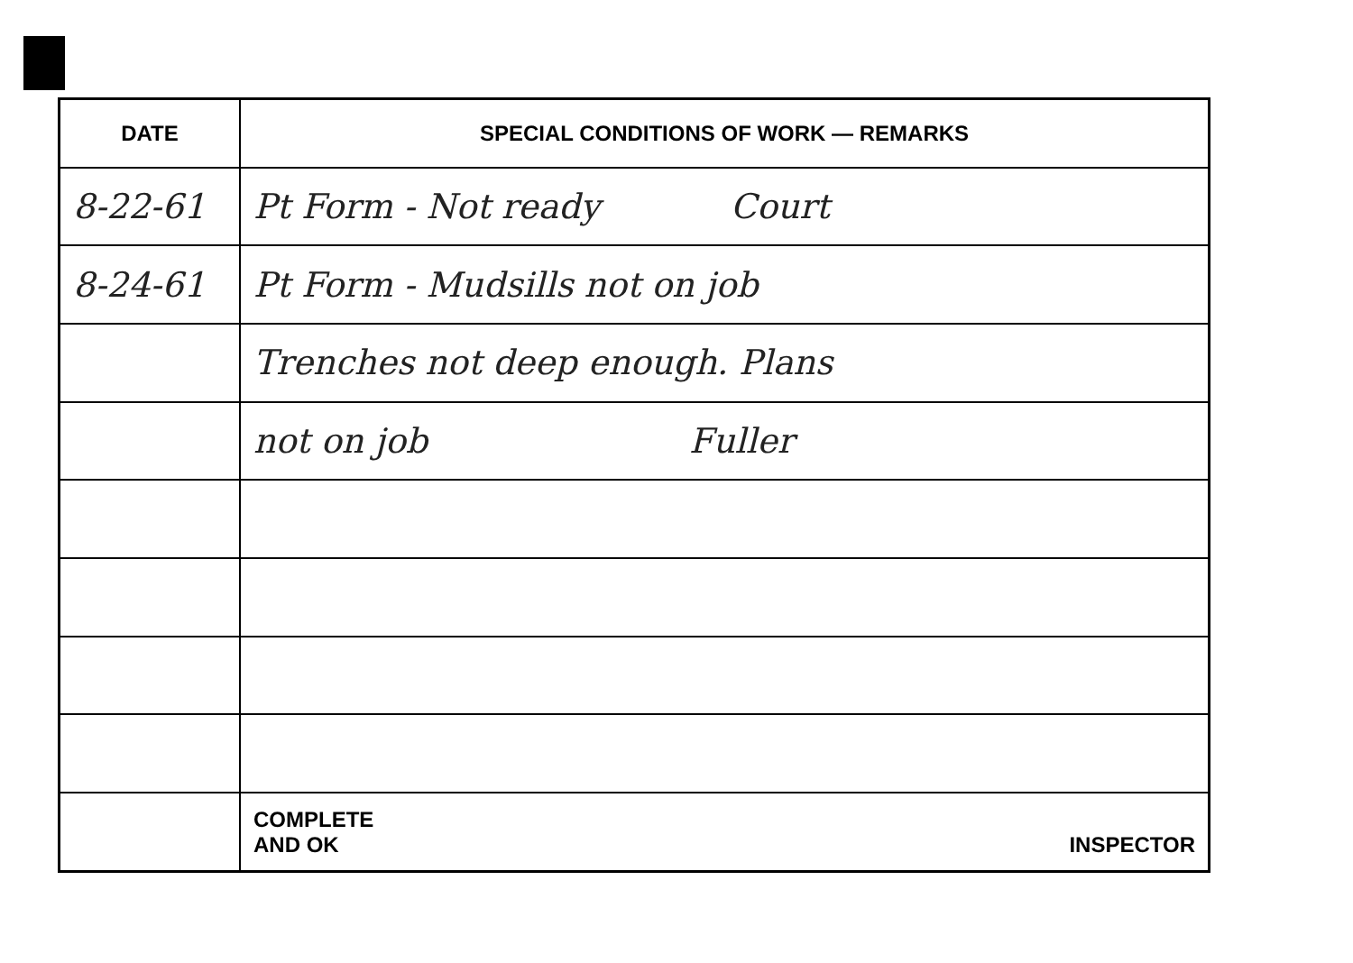| DATE | SPECIAL CONDITIONS OF WORK — REMARKS |
| --- | --- |
| 8-22-61 | Pt Form - Not ready Court |
| 8-24-61 | Pt Form - Mudsills not on job |
| | Trenches not deep enough. Plans |
| | not on job Fuller |
| | COMPLETE AND OK INSPECTOR |